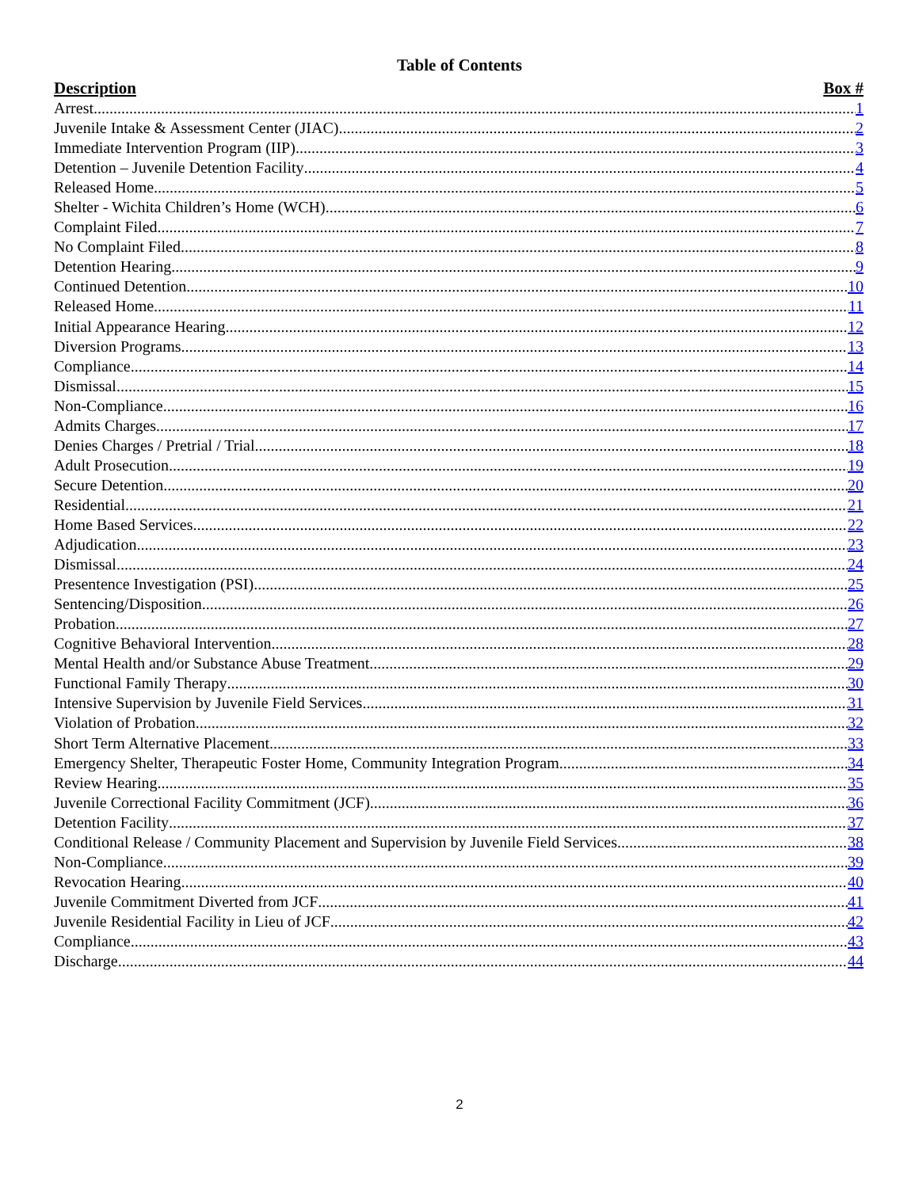Table of Contents
Description Box #
Arrest 1
Juvenile Intake & Assessment Center (JIAC) 2
Immediate Intervention Program (IIP) 3
Detention – Juvenile Detention Facility 4
Released Home 5
Shelter - Wichita Children’s Home (WCH) 6
Complaint Filed 7
No Complaint Filed 8
Detention Hearing 9
Continued Detention 10
Released Home 11
Initial Appearance Hearing 12
Diversion Programs 13
Compliance 14
Dismissal 15
Non-Compliance 16
Admits Charges 17
Denies Charges / Pretrial / Trial 18
Adult Prosecution 19
Secure Detention 20
Residential 21
Home Based Services 22
Adjudication 23
Dismissal 24
Presentence Investigation (PSI) 25
Sentencing/Disposition 26
Probation 27
Cognitive Behavioral Intervention 28
Mental Health and/or Substance Abuse Treatment 29
Functional Family Therapy 30
Intensive Supervision by Juvenile Field Services 31
Violation of Probation 32
Short Term Alternative Placement 33
Emergency Shelter, Therapeutic Foster Home, Community Integration Program 34
Review Hearing 35
Juvenile Correctional Facility Commitment (JCF) 36
Detention Facility 37
Conditional Release / Community Placement and Supervision by Juvenile Field Services 38
Non-Compliance 39
Revocation Hearing 40
Juvenile Commitment Diverted from JCF 41
Juvenile Residential Facility in Lieu of JCF 42
Compliance 43
Discharge 44
2